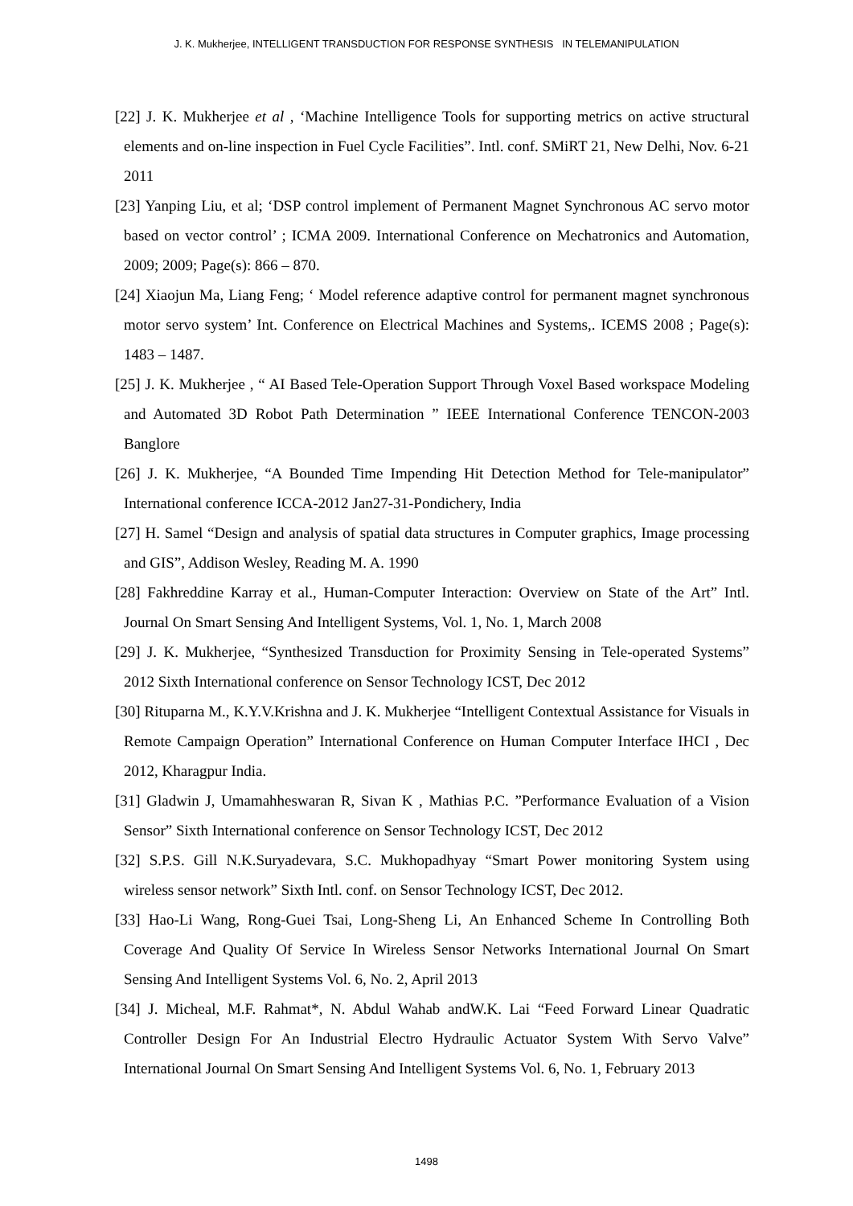J. K. Mukherjee, INTELLIGENT TRANSDUCTION FOR RESPONSE SYNTHESIS IN TELEMANIPULATION
[22] J. K. Mukherjee et al , ‘Machine Intelligence Tools for supporting metrics on active structural elements and on-line inspection in Fuel Cycle Facilities”. Intl. conf. SMiRT 21, New Delhi, Nov. 6-21 2011
[23] Yanping Liu, et al; ‘DSP control implement of Permanent Magnet Synchronous AC servo motor based on vector control’ ; ICMA 2009. International Conference on Mechatronics and Automation, 2009; 2009; Page(s): 866 – 870.
[24] Xiaojun Ma, Liang Feng; ‘ Model reference adaptive control for permanent magnet synchronous motor servo system’ Int. Conference on Electrical Machines and Systems,. ICEMS 2008 ; Page(s): 1483 – 1487.
[25] J. K. Mukherjee , “ AI Based Tele-Operation Support Through Voxel Based workspace Modeling and Automated 3D Robot Path Determination ” IEEE International Conference TENCON-2003 Banglore
[26] J. K. Mukherjee, “A Bounded Time Impending Hit Detection Method for Tele-manipulator” International conference ICCA-2012 Jan27-31-Pondichery, India
[27] H. Samel “Design and analysis of spatial data structures in Computer graphics, Image processing and GIS”, Addison Wesley, Reading M. A. 1990
[28] Fakhreddine Karray et al., Human-Computer Interaction: Overview on State of the Art” Intl. Journal On Smart Sensing And Intelligent Systems, Vol. 1, No. 1, March 2008
[29] J. K. Mukherjee, “Synthesized Transduction for Proximity Sensing in Tele-operated Systems” 2012 Sixth International conference on Sensor Technology ICST, Dec 2012
[30] Rituparna M., K.Y.V.Krishna and J. K. Mukherjee “Intelligent Contextual Assistance for Visuals in Remote Campaign Operation” International Conference on Human Computer Interface IHCI , Dec 2012, Kharagpur India.
[31] Gladwin J, Umamahheswaran R, Sivan K , Mathias P.C. ”Performance Evaluation of a Vision Sensor” Sixth International conference on Sensor Technology ICST, Dec 2012
[32] S.P.S. Gill N.K.Suryadevara, S.C. Mukhopadhyay “Smart Power monitoring System using wireless sensor network” Sixth Intl. conf. on Sensor Technology ICST, Dec 2012.
[33] Hao-Li Wang, Rong-Guei Tsai, Long-Sheng Li, An Enhanced Scheme In Controlling Both Coverage And Quality Of Service In Wireless Sensor Networks International Journal On Smart Sensing And Intelligent Systems Vol. 6, No. 2, April 2013
[34] J. Micheal, M.F. Rahmat*, N. Abdul Wahab andW.K. Lai “Feed Forward Linear Quadratic Controller Design For An Industrial Electro Hydraulic Actuator System With Servo Valve” International Journal On Smart Sensing And Intelligent Systems Vol. 6, No. 1, February 2013
1498